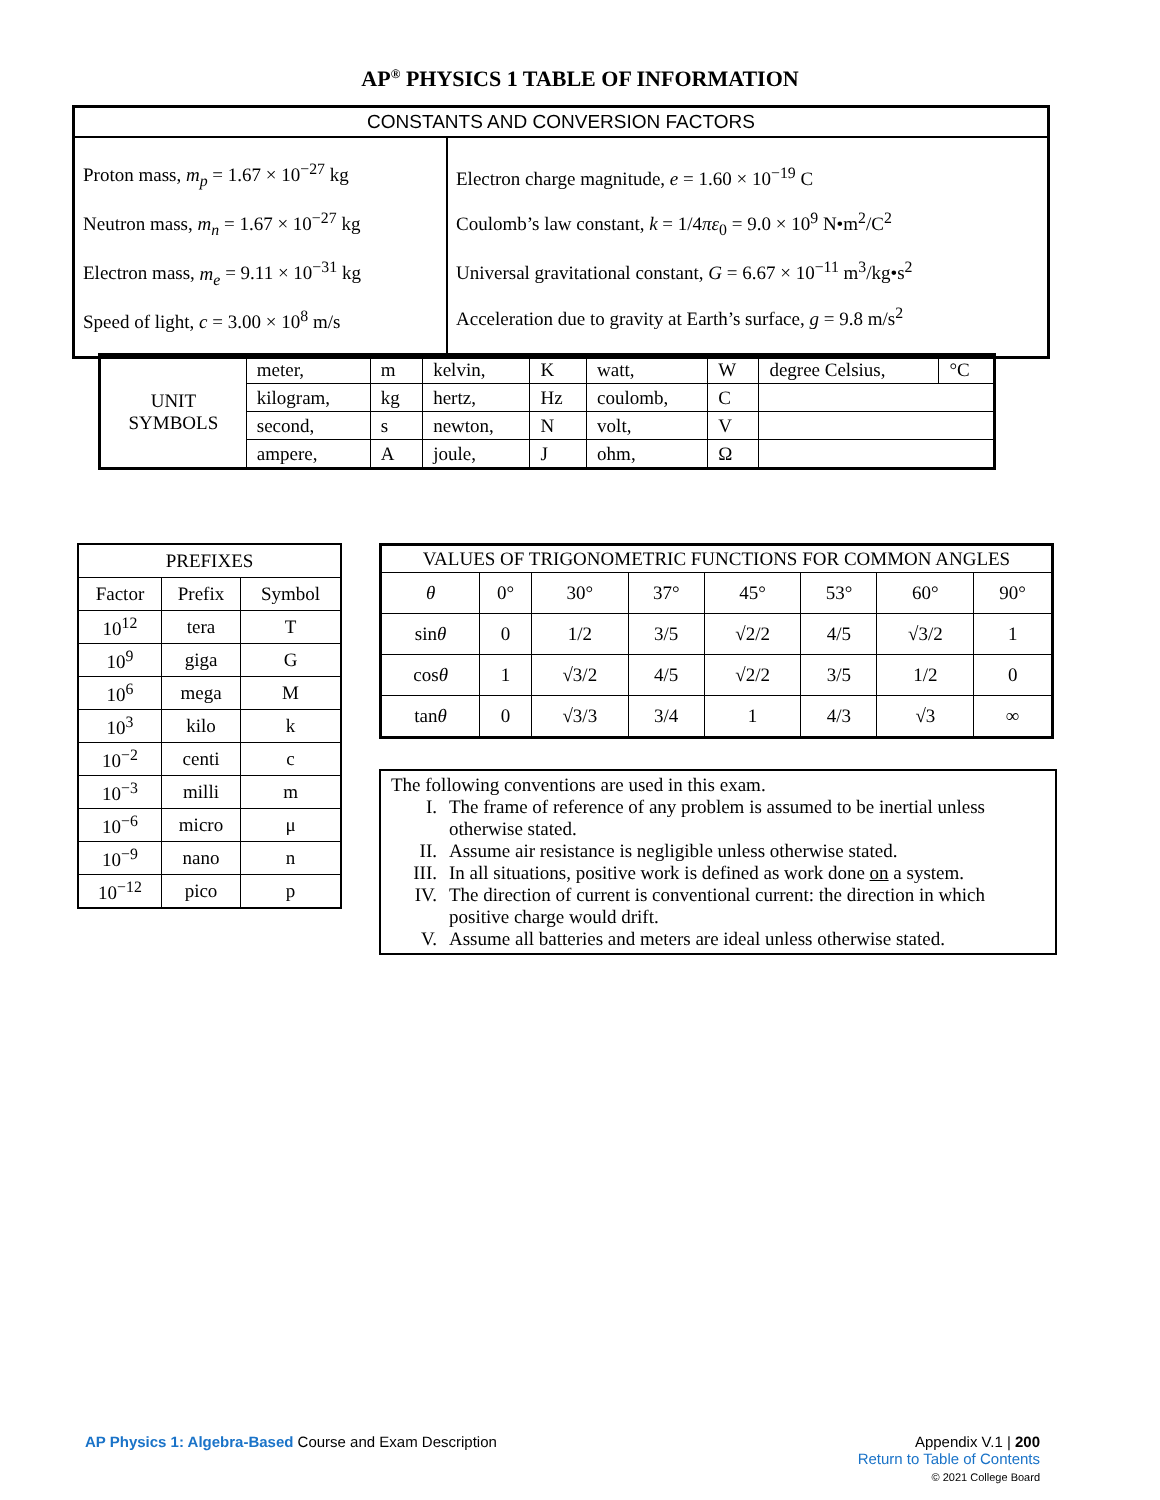AP<sup>®</sup> PHYSICS 1 TABLE OF INFORMATION
| CONSTANTS AND CONVERSION FACTORS | |
| Proton mass, m<sub>p</sub> = 1.67 × 10<sup>−27</sup> kg Neutron mass, m<sub>n</sub> = 1.67 × 10<sup>−27</sup> kg Electron mass, m<sub>e</sub> = 9.11 × 10<sup>−31</sup> kg Speed of light, c = 3.00 × 10<sup>8</sup> m/s | Electron charge magnitude, e = 1.60 × 10<sup>−19</sup> C Coulomb’s law constant, k = 1/4 πε<sub>0</sub> = 9.0 × 10<sup>9</sup> N•m<sup>2</sup>/C<sup>2</sup> Universal gravitational constant, G = 6.67 × 10<sup>−11</sup> m<sup>3</sup>/kg•s<sup>2</sup> Acceleration due to gravity at Earth’s surface, g = 9.8 m/s<sup>2</sup> |
| UNIT SYMBOLS | meter, | m | kelvin, | K | watt, | W | degree Celsius, | °C |
| | kilogram, | kg | hertz, | Hz | coulomb, | C | | |
| | second, | s | newton, | N | volt, | V | | |
| | ampere, | A | joule, | J | ohm, | Ω | | |
| PREFIXES | | |
| --- | --- | --- |
| Factor | Prefix | Symbol |
| 10<sup>12</sup> | tera | T |
| 10<sup>9</sup> | giga | G |
| 10<sup>6</sup> | mega | M |
| 10<sup>3</sup> | kilo | k |
| 10<sup>−2</sup> | centi | c |
| 10<sup>−3</sup> | milli | m |
| 10<sup>−6</sup> | micro | μ |
| 10<sup>−9</sup> | nano | n |
| 10<sup>−12</sup> | pico | p |
| VALUES OF TRIGONOMETRIC FUNCTIONS FOR COMMON ANGLES | | | | | | | |
| --- | --- | --- | --- | --- | --- | --- | --- |
| θ | 0° | 30° | 37° | 45° | 53° | 60° | 90° |
| sin θ | 0 | 1/2 | 3/5 | √2/2 | 4/5 | √3/2 | 1 |
| cos θ | 1 | √3/2 | 4/5 | √2/2 | 3/5 | 1/2 | 0 |
| tan θ | 0 | √3/3 | 3/4 | 1 | 4/3 | √3 | ∞ |
The following conventions are used in this exam.
I. The frame of reference of any problem is assumed to be inertial unless otherwise stated.
II. Assume air resistance is negligible unless otherwise stated.
III. In all situations, positive work is defined as work done on a system.
IV. The direction of current is conventional current: the direction in which positive charge would drift.
V. Assume all batteries and meters are ideal unless otherwise stated.
AP Physics 1: Algebra-Based Course and Exam Description
Appendix V.1 | 200
Return to Table of Contents
© 2021 College Board